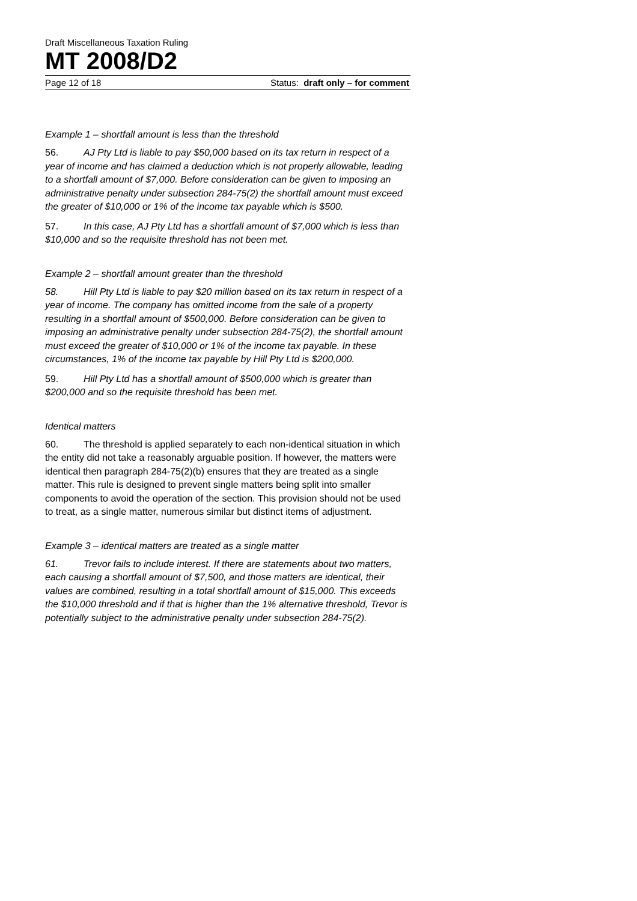Draft Miscellaneous Taxation Ruling
MT 2008/D2
Page 12 of 18 Status: draft only – for comment
Example 1 – shortfall amount is less than the threshold
56. AJ Pty Ltd is liable to pay $50,000 based on its tax return in respect of a year of income and has claimed a deduction which is not properly allowable, leading to a shortfall amount of $7,000. Before consideration can be given to imposing an administrative penalty under subsection 284-75(2) the shortfall amount must exceed the greater of $10,000 or 1% of the income tax payable which is $500.
57. In this case, AJ Pty Ltd has a shortfall amount of $7,000 which is less than $10,000 and so the requisite threshold has not been met.
Example 2 – shortfall amount greater than the threshold
58. Hill Pty Ltd is liable to pay $20 million based on its tax return in respect of a year of income. The company has omitted income from the sale of a property resulting in a shortfall amount of $500,000. Before consideration can be given to imposing an administrative penalty under subsection 284-75(2), the shortfall amount must exceed the greater of $10,000 or 1% of the income tax payable. In these circumstances, 1% of the income tax payable by Hill Pty Ltd is $200,000.
59. Hill Pty Ltd has a shortfall amount of $500,000 which is greater than $200,000 and so the requisite threshold has been met.
Identical matters
60. The threshold is applied separately to each non-identical situation in which the entity did not take a reasonably arguable position. If however, the matters were identical then paragraph 284-75(2)(b) ensures that they are treated as a single matter. This rule is designed to prevent single matters being split into smaller components to avoid the operation of the section. This provision should not be used to treat, as a single matter, numerous similar but distinct items of adjustment.
Example 3 – identical matters are treated as a single matter
61. Trevor fails to include interest. If there are statements about two matters, each causing a shortfall amount of $7,500, and those matters are identical, their values are combined, resulting in a total shortfall amount of $15,000. This exceeds the $10,000 threshold and if that is higher than the 1% alternative threshold, Trevor is potentially subject to the administrative penalty under subsection 284-75(2).